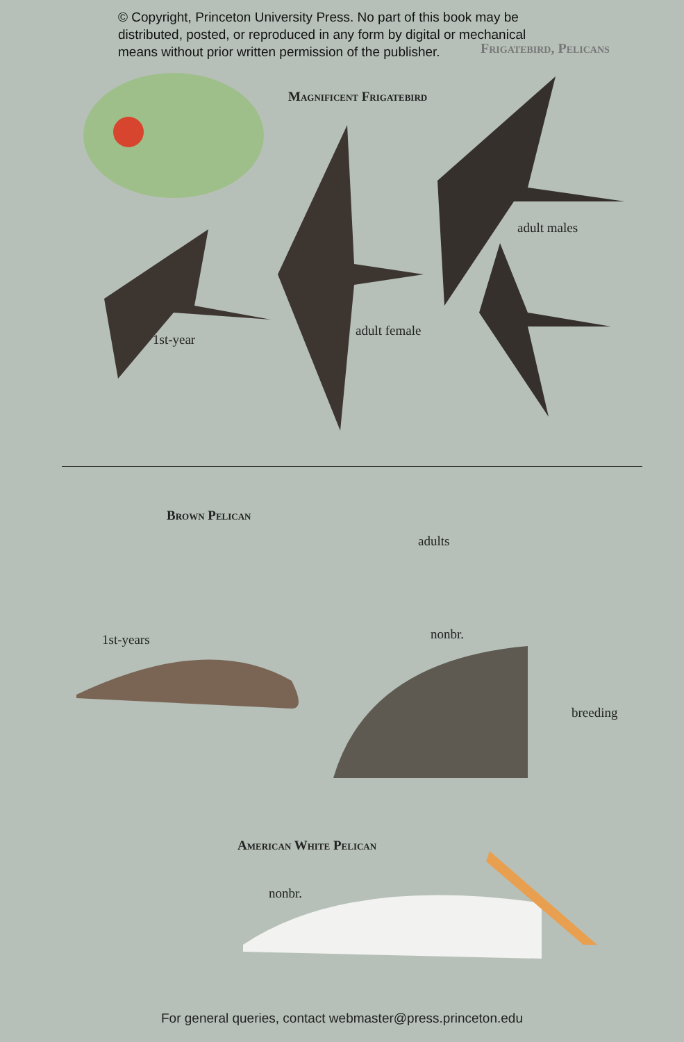© Copyright, Princeton University Press. No part of this book may be
distributed, posted, or reproduced in any form by digital or mechanical
means without prior written permission of the publisher.
Frigatebird, Pelicans
Magnificent Frigatebird
adult males
1st-year
adult female
Brown Pelican
adults
nonbr.
1st-years
breeding
American White Pelican
nonbr.
For general queries, contact webmaster@press.princeton.edu